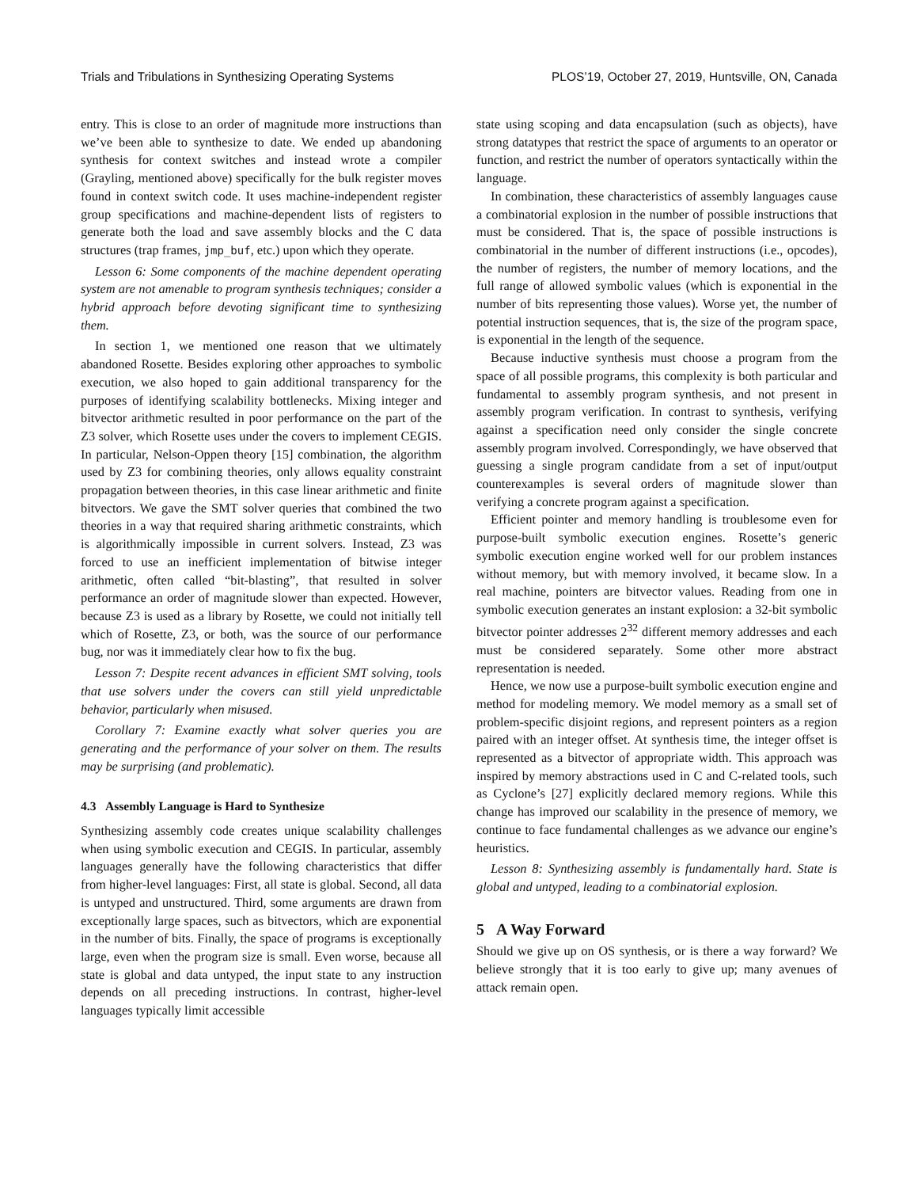Trials and Tribulations in Synthesizing Operating Systems PLOS’19, October 27, 2019, Huntsville, ON, Canada
entry. This is close to an order of magnitude more instructions than we’ve been able to synthesize to date. We ended up abandoning synthesis for context switches and instead wrote a compiler (Grayling, mentioned above) specifically for the bulk register moves found in context switch code. It uses machine-independent register group specifications and machine-dependent lists of registers to generate both the load and save assembly blocks and the C data structures (trap frames, jmp_buf, etc.) upon which they operate.
Lesson 6: Some components of the machine dependent operating system are not amenable to program synthesis techniques; consider a hybrid approach before devoting significant time to synthesizing them.
In section 1, we mentioned one reason that we ultimately abandoned Rosette. Besides exploring other approaches to symbolic execution, we also hoped to gain additional transparency for the purposes of identifying scalability bottlenecks. Mixing integer and bitvector arithmetic resulted in poor performance on the part of the Z3 solver, which Rosette uses under the covers to implement CEGIS. In particular, Nelson-Oppen theory [15] combination, the algorithm used by Z3 for combining theories, only allows equality constraint propagation between theories, in this case linear arithmetic and finite bitvectors. We gave the SMT solver queries that combined the two theories in a way that required sharing arithmetic constraints, which is algorithmically impossible in current solvers. Instead, Z3 was forced to use an inefficient implementation of bitwise integer arithmetic, often called “bit-blasting”, that resulted in solver performance an order of magnitude slower than expected. However, because Z3 is used as a library by Rosette, we could not initially tell which of Rosette, Z3, or both, was the source of our performance bug, nor was it immediately clear how to fix the bug.
Lesson 7: Despite recent advances in efficient SMT solving, tools that use solvers under the covers can still yield unpredictable behavior, particularly when misused.
Corollary 7: Examine exactly what solver queries you are generating and the performance of your solver on them. The results may be surprising (and problematic).
4.3 Assembly Language is Hard to Synthesize
Synthesizing assembly code creates unique scalability challenges when using symbolic execution and CEGIS. In particular, assembly languages generally have the following characteristics that differ from higher-level languages: First, all state is global. Second, all data is untyped and unstructured. Third, some arguments are drawn from exceptionally large spaces, such as bitvectors, which are exponential in the number of bits. Finally, the space of programs is exceptionally large, even when the program size is small. Even worse, because all state is global and data untyped, the input state to any instruction depends on all preceding instructions. In contrast, higher-level languages typically limit accessible
state using scoping and data encapsulation (such as objects), have strong datatypes that restrict the space of arguments to an operator or function, and restrict the number of operators syntactically within the language.
In combination, these characteristics of assembly languages cause a combinatorial explosion in the number of possible instructions that must be considered. That is, the space of possible instructions is combinatorial in the number of different instructions (i.e., opcodes), the number of registers, the number of memory locations, and the full range of allowed symbolic values (which is exponential in the number of bits representing those values). Worse yet, the number of potential instruction sequences, that is, the size of the program space, is exponential in the length of the sequence.
Because inductive synthesis must choose a program from the space of all possible programs, this complexity is both particular and fundamental to assembly program synthesis, and not present in assembly program verification. In contrast to synthesis, verifying against a specification need only consider the single concrete assembly program involved. Correspondingly, we have observed that guessing a single program candidate from a set of input/output counterexamples is several orders of magnitude slower than verifying a concrete program against a specification.
Efficient pointer and memory handling is troublesome even for purpose-built symbolic execution engines. Rosette’s generic symbolic execution engine worked well for our problem instances without memory, but with memory involved, it became slow. In a real machine, pointers are bitvector values. Reading from one in symbolic execution generates an instant explosion: a 32-bit symbolic bitvector pointer addresses 2<sup>32</sup> different memory addresses and each must be considered separately. Some other more abstract representation is needed.
Hence, we now use a purpose-built symbolic execution engine and method for modeling memory. We model memory as a small set of problem-specific disjoint regions, and represent pointers as a region paired with an integer offset. At synthesis time, the integer offset is represented as a bitvector of appropriate width. This approach was inspired by memory abstractions used in C and C-related tools, such as Cyclone’s [27] explicitly declared memory regions. While this change has improved our scalability in the presence of memory, we continue to face fundamental challenges as we advance our engine’s heuristics.
Lesson 8: Synthesizing assembly is fundamentally hard. State is global and untyped, leading to a combinatorial explosion.
5 A Way Forward
Should we give up on OS synthesis, or is there a way forward? We believe strongly that it is too early to give up; many avenues of attack remain open.